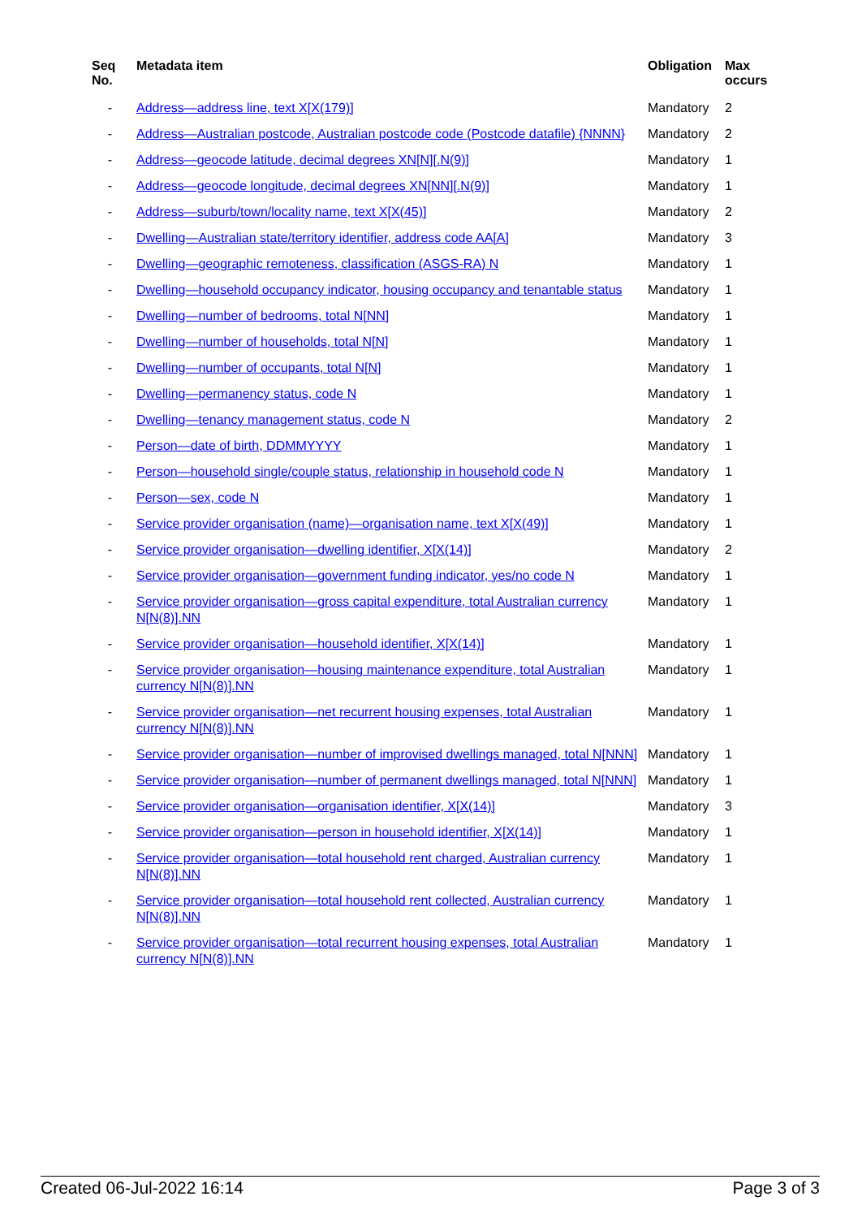| Seq No. | Metadata item | Obligation | Max occurs |
| --- | --- | --- | --- |
| - | Address—address line, text X[X(179)] | Mandatory | 2 |
| - | Address—Australian postcode, Australian postcode code (Postcode datafile) {NNNN} | Mandatory | 2 |
| - | Address—geocode latitude, decimal degrees XN[N][.N(9)] | Mandatory | 1 |
| - | Address—geocode longitude, decimal degrees XN[NN][.N(9)] | Mandatory | 1 |
| - | Address—suburb/town/locality name, text X[X(45)] | Mandatory | 2 |
| - | Dwelling—Australian state/territory identifier, address code AA[A] | Mandatory | 3 |
| - | Dwelling—geographic remoteness, classification (ASGS-RA) N | Mandatory | 1 |
| - | Dwelling—household occupancy indicator, housing occupancy and tenantable status | Mandatory | 1 |
| - | Dwelling—number of bedrooms, total N[NN] | Mandatory | 1 |
| - | Dwelling—number of households, total N[N] | Mandatory | 1 |
| - | Dwelling—number of occupants, total N[N] | Mandatory | 1 |
| - | Dwelling—permanency status, code N | Mandatory | 1 |
| - | Dwelling—tenancy management status, code N | Mandatory | 2 |
| - | Person—date of birth, DDMMYYYY | Mandatory | 1 |
| - | Person—household single/couple status, relationship in household code N | Mandatory | 1 |
| - | Person—sex, code N | Mandatory | 1 |
| - | Service provider organisation (name)—organisation name, text X[X(49)] | Mandatory | 1 |
| - | Service provider organisation—dwelling identifier, X[X(14)] | Mandatory | 2 |
| - | Service provider organisation—government funding indicator, yes/no code N | Mandatory | 1 |
| - | Service provider organisation—gross capital expenditure, total Australian currency N[N(8)].NN | Mandatory | 1 |
| - | Service provider organisation—household identifier, X[X(14)] | Mandatory | 1 |
| - | Service provider organisation—housing maintenance expenditure, total Australian currency N[N(8)].NN | Mandatory | 1 |
| - | Service provider organisation—net recurrent housing expenses, total Australian currency N[N(8)].NN | Mandatory | 1 |
| - | Service provider organisation—number of improvised dwellings managed, total N[NNN] | Mandatory | 1 |
| - | Service provider organisation—number of permanent dwellings managed, total N[NNN] | Mandatory | 1 |
| - | Service provider organisation—organisation identifier, X[X(14)] | Mandatory | 3 |
| - | Service provider organisation—person in household identifier, X[X(14)] | Mandatory | 1 |
| - | Service provider organisation—total household rent charged, Australian currency N[N(8)].NN | Mandatory | 1 |
| - | Service provider organisation—total household rent collected, Australian currency N[N(8)].NN | Mandatory | 1 |
| - | Service provider organisation—total recurrent housing expenses, total Australian currency N[N(8)].NN | Mandatory | 1 |
Created 06-Jul-2022 16:14 Page 3 of 3